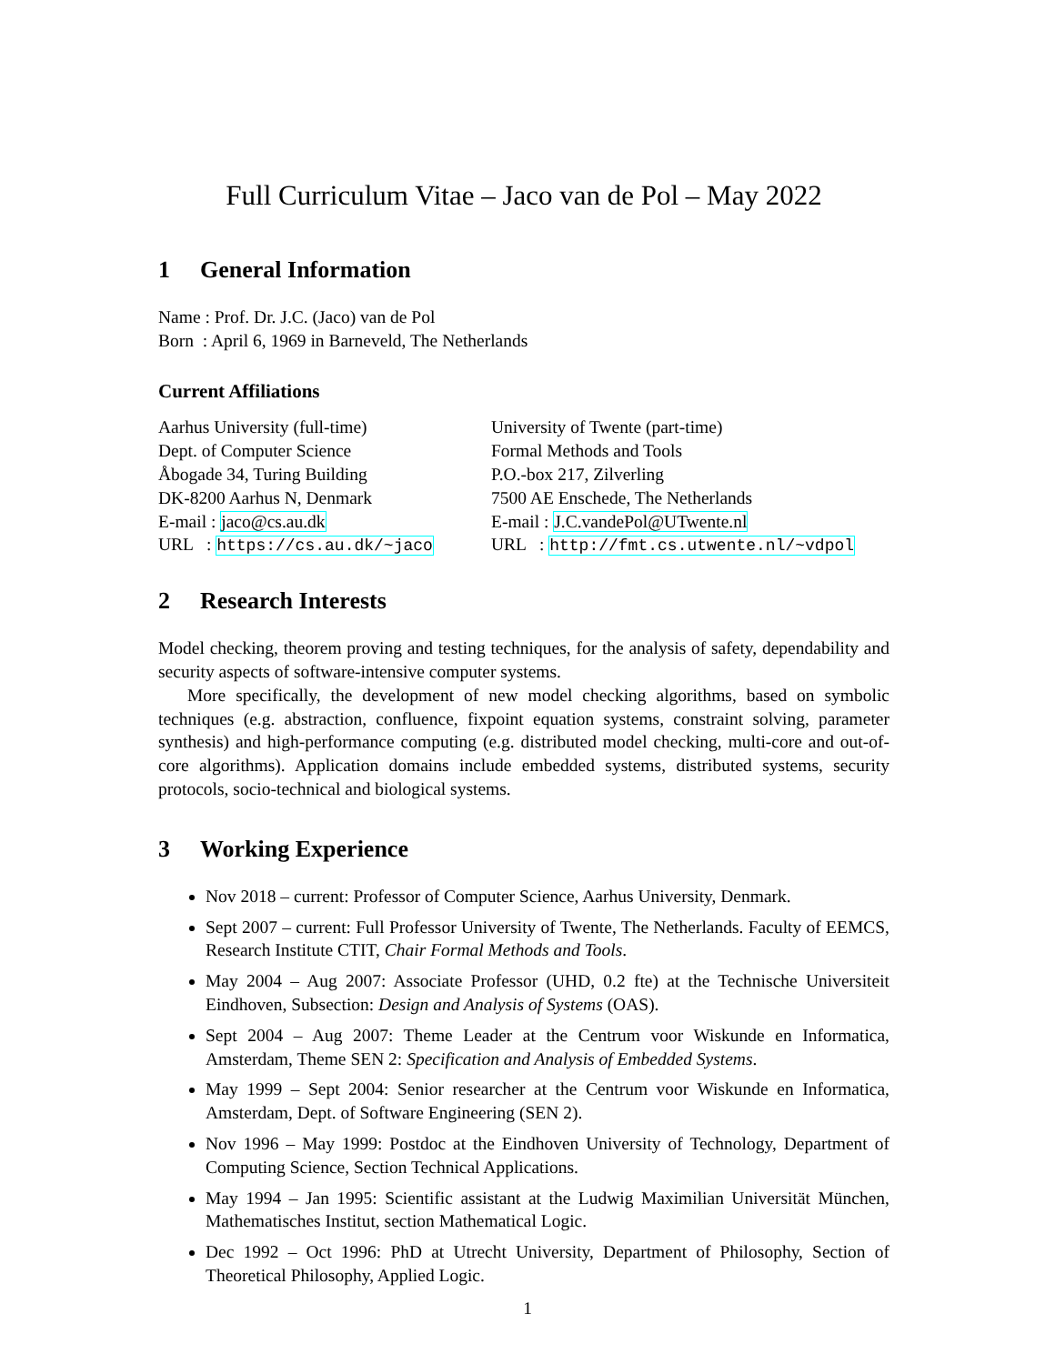Full Curriculum Vitae – Jaco van de Pol – May 2022
1 General Information
Name : Prof. Dr. J.C. (Jaco) van de Pol
Born : April 6, 1969 in Barneveld, The Netherlands
Current Affiliations
| Aarhus University (full-time) | University of Twente (part-time) |
| Dept. of Computer Science | Formal Methods and Tools |
| Åbogade 34, Turing Building | P.O.-box 217, Zilverling |
| DK-8200 Aarhus N, Denmark | 7500 AE Enschede, The Netherlands |
| E-mail : jaco@cs.au.dk | E-mail : J.C.vandePol@UTwente.nl |
| URL : https://cs.au.dk/~jaco | URL : http://fmt.cs.utwente.nl/~vdpol |
2 Research Interests
Model checking, theorem proving and testing techniques, for the analysis of safety, dependability and security aspects of software-intensive computer systems.
More specifically, the development of new model checking algorithms, based on symbolic techniques (e.g. abstraction, confluence, fixpoint equation systems, constraint solving, parameter synthesis) and high-performance computing (e.g. distributed model checking, multi-core and out-of-core algorithms). Application domains include embedded systems, distributed systems, security protocols, socio-technical and biological systems.
3 Working Experience
Nov 2018 – current: Professor of Computer Science, Aarhus University, Denmark.
Sept 2007 – current: Full Professor University of Twente, The Netherlands. Faculty of EEMCS, Research Institute CTIT, Chair Formal Methods and Tools.
May 2004 – Aug 2007: Associate Professor (UHD, 0.2 fte) at the Technische Universiteit Eindhoven, Subsection: Design and Analysis of Systems (OAS).
Sept 2004 – Aug 2007: Theme Leader at the Centrum voor Wiskunde en Informatica, Amsterdam, Theme SEN 2: Specification and Analysis of Embedded Systems.
May 1999 – Sept 2004: Senior researcher at the Centrum voor Wiskunde en Informatica, Amsterdam, Dept. of Software Engineering (SEN 2).
Nov 1996 – May 1999: Postdoc at the Eindhoven University of Technology, Department of Computing Science, Section Technical Applications.
May 1994 – Jan 1995: Scientific assistant at the Ludwig Maximilian Universität München, Mathematisches Institut, section Mathematical Logic.
Dec 1992 – Oct 1996: PhD at Utrecht University, Department of Philosophy, Section of Theoretical Philosophy, Applied Logic.
1